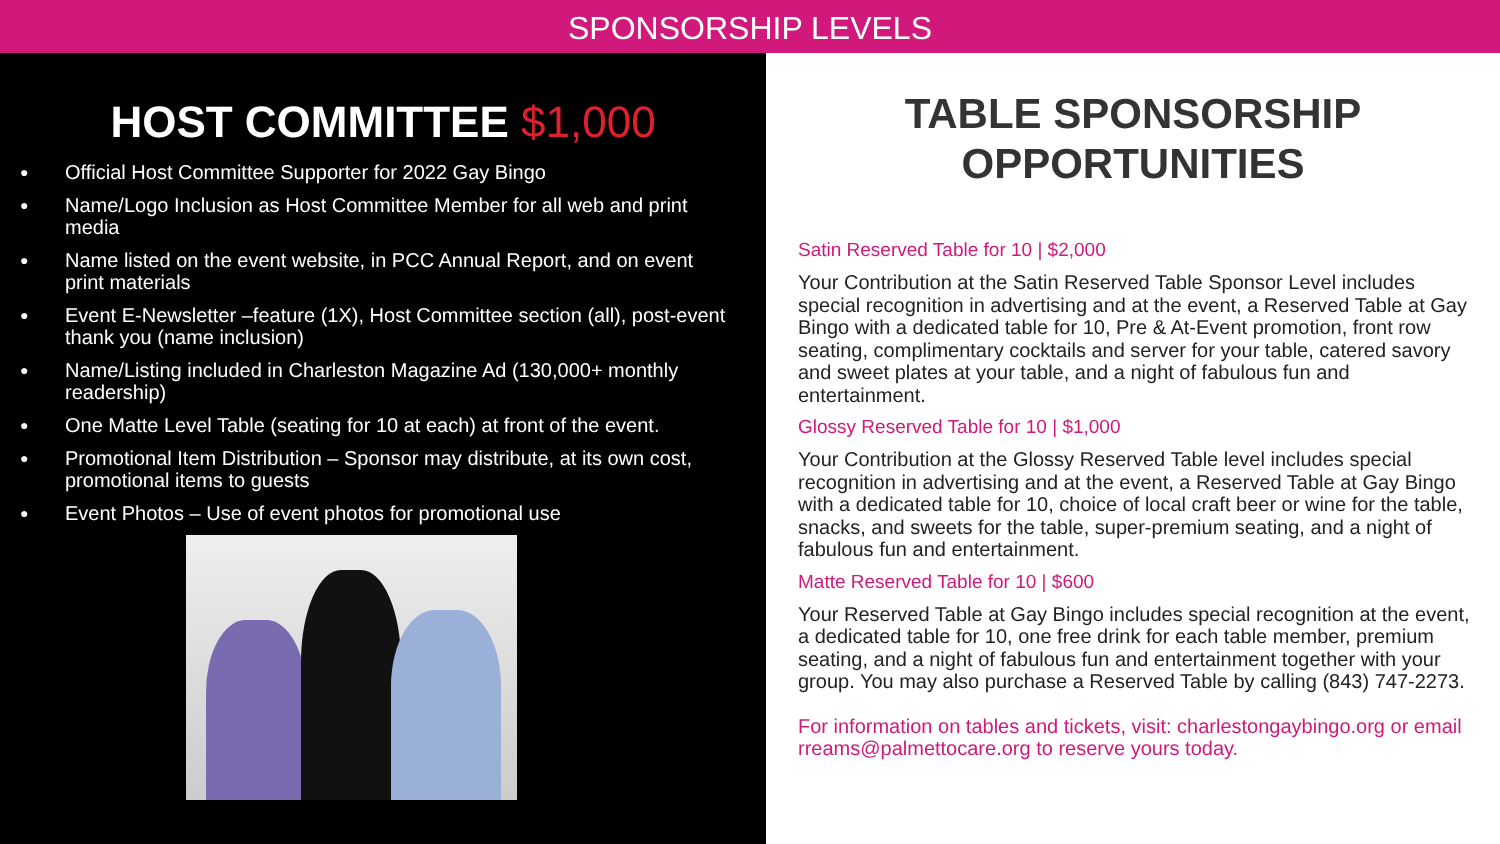SPONSORSHIP LEVELS
HOST COMMITTEE $1,000
● Official Host Committee Supporter for 2022 Gay Bingo
● Name/Logo Inclusion as Host Committee Member for all web and print media
● Name listed on the event website, in PCC Annual Report, and on event print materials
● Event E-Newsletter –feature (1X), Host Committee section (all), post-event thank you (name inclusion)
● Name/Listing included in Charleston Magazine Ad (130,000+ monthly readership)
● One Matte Level Table (seating for 10 at each) at front of the event.
● Promotional Item Distribution – Sponsor may distribute, at its own cost, promotional items to guests
● Event Photos – Use of event photos for promotional use
TABLE SPONSORSHIP
OPPORTUNITIES
Satin Reserved Table for 10 | $2,000
Your Contribution at the Satin Reserved Table Sponsor Level includes special recognition in advertising and at the event, a Reserved Table at Gay Bingo with a dedicated table for 10, Pre & At-Event promotion, front row seating, complimentary cocktails and server for your table, catered savory and sweet plates at your table, and a night of fabulous fun and entertainment.
Glossy Reserved Table for 10 | $1,000
Your Contribution at the Glossy Reserved Table level includes special recognition in advertising and at the event, a Reserved Table at Gay Bingo with a dedicated table for 10, choice of local craft beer or wine for the table, snacks, and sweets for the table, super-premium seating, and a night of fabulous fun and entertainment.
Matte Reserved Table for 10 | $600
Your Reserved Table at Gay Bingo includes special recognition at the event, a dedicated table for 10, one free drink for each table member, premium seating, and a night of fabulous fun and entertainment together with your group. You may also purchase a Reserved Table by calling (843) 747-2273.
For information on tables and tickets, visit: charlestongaybingo.org or email rreams@palmettocare.org to reserve yours today.